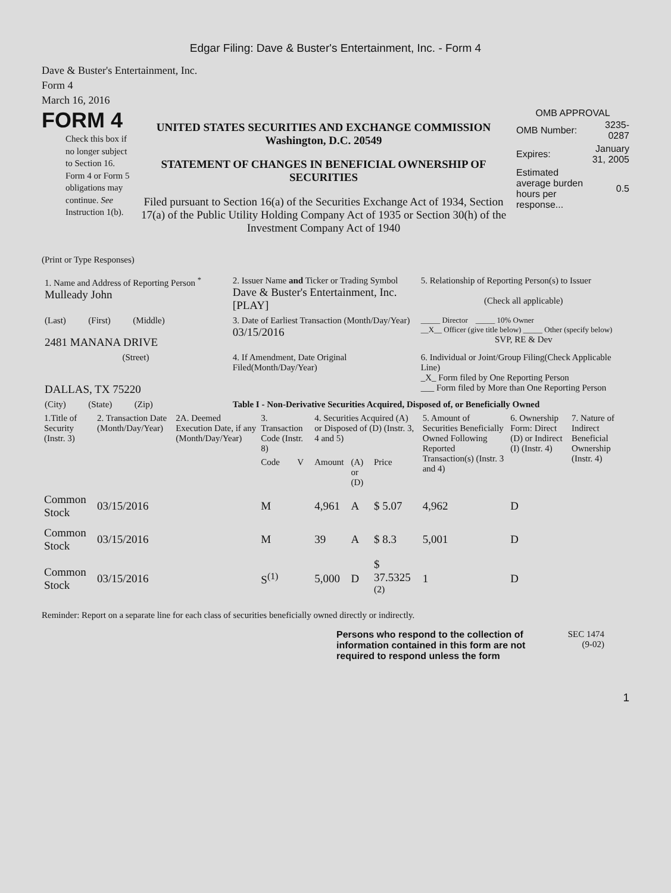Edgar Filing: Dave & Buster's Entertainment, Inc. - Form 4
Dave & Buster's Entertainment, Inc.
Form 4
March 16, 2016
FORM 4
Check this box if no longer subject to Section 16. Form 4 or Form 5 obligations may continue. See Instruction 1(b).
UNITED STATES SECURITIES AND EXCHANGE COMMISSION
Washington, D.C. 20549
STATEMENT OF CHANGES IN BENEFICIAL OWNERSHIP OF SECURITIES
Filed pursuant to Section 16(a) of the Securities Exchange Act of 1934, Section 17(a) of the Public Utility Holding Company Act of 1935 or Section 30(h) of the Investment Company Act of 1940
OMB APPROVAL
| OMB Number: | 3235-0287 |
| Expires: | January 31, 2005 |
| Estimated average burden hours per response... | 0.5 |
(Print or Type Responses)
| 1. Name and Address of Reporting Person <sup>*</sup> Mulleady John | 2. Issuer Name and Ticker or Trading Symbol Dave & Buster's Entertainment, Inc. [PLAY] | 5. Relationship of Reporting Person(s) to Issuer (Check all applicable) |
| (Last) (First) (Middle) 2481 MANANA DRIVE | 3. Date of Earliest Transaction (Month/Day/Year) 03/15/2016 | _____ Director _____ 10% Owner __X__ Officer (give title below) _____ Other (specify below) SVP, RE & Dev |
| (Street) DALLAS, TX 75220 | 4. If Amendment, Date Original Filed(Month/Day/Year) | 6. Individual or Joint/Group Filing(Check Applicable Line) _X_ Form filed by One Reporting Person ___ Form filed by More than One Reporting Person |
| (City) (State) (Zip) | Table I - Non-Derivative Securities Acquired, Disposed of, or Beneficially Owned | |
| 1.Title of Security (Instr. 3) | 2. Transaction Date (Month/Day/Year) | 2A. Deemed Execution Date, if any (Month/Day/Year) | 3. Transaction Code (Instr. 8) | | 4. Securities Acquired (A) or Disposed of (D) (Instr. 3, 4 and 5) | | | 5. Amount of Securities Beneficially Owned Following Reported Transaction(s) (Instr. 3 and 4) | 6. Ownership Form: Direct (D) or Indirect (I) (Instr. 4) | 7. Nature of Indirect Beneficial Ownership (Instr. 4) |
| --- | --- | --- | --- | --- | --- | --- | --- | --- | --- | --- |
| | | | Code | V | Amount | (A) or (D) | Price | | | |
| Common Stock | 03/15/2016 | | M | | 4,961 | A | $ 5.07 | 4,962 | D | |
| Common Stock | 03/15/2016 | | M | | 39 | A | $ 8.3 | 5,001 | D | |
| Common Stock | 03/15/2016 | | S<sup>(1)</sup> | | 5,000 | D | $ 37.5325 <sup>(2)</sup> | 1 | D | |
Reminder: Report on a separate line for each class of securities beneficially owned directly or indirectly.
Persons who respond to the collection of information contained in this form are not required to respond unless the form
SEC 1474 (9-02)
1